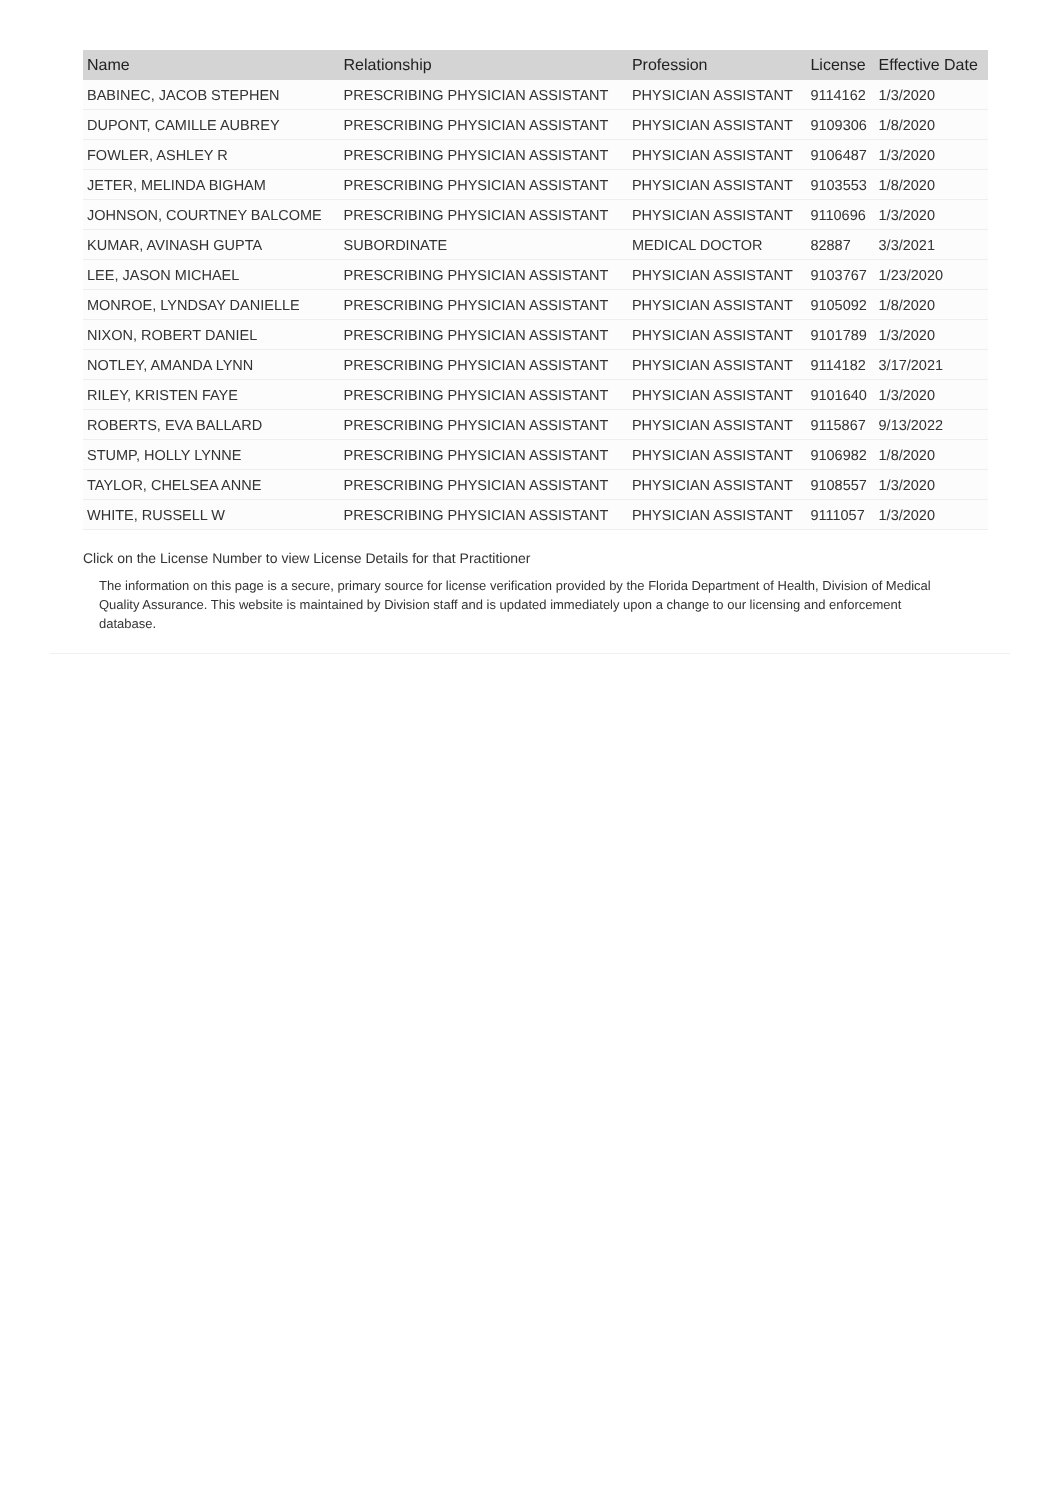| Name | Relationship | Profession | License | Effective Date |
| --- | --- | --- | --- | --- |
| BABINEC, JACOB STEPHEN | PRESCRIBING PHYSICIAN ASSISTANT | PHYSICIAN ASSISTANT | 9114162 | 1/3/2020 |
| DUPONT, CAMILLE AUBREY | PRESCRIBING PHYSICIAN ASSISTANT | PHYSICIAN ASSISTANT | 9109306 | 1/8/2020 |
| FOWLER, ASHLEY R | PRESCRIBING PHYSICIAN ASSISTANT | PHYSICIAN ASSISTANT | 9106487 | 1/3/2020 |
| JETER, MELINDA BIGHAM | PRESCRIBING PHYSICIAN ASSISTANT | PHYSICIAN ASSISTANT | 9103553 | 1/8/2020 |
| JOHNSON, COURTNEY BALCOME | PRESCRIBING PHYSICIAN ASSISTANT | PHYSICIAN ASSISTANT | 9110696 | 1/3/2020 |
| KUMAR, AVINASH GUPTA | SUBORDINATE | MEDICAL DOCTOR | 82887 | 3/3/2021 |
| LEE, JASON MICHAEL | PRESCRIBING PHYSICIAN ASSISTANT | PHYSICIAN ASSISTANT | 9103767 | 1/23/2020 |
| MONROE, LYNDSAY DANIELLE | PRESCRIBING PHYSICIAN ASSISTANT | PHYSICIAN ASSISTANT | 9105092 | 1/8/2020 |
| NIXON, ROBERT DANIEL | PRESCRIBING PHYSICIAN ASSISTANT | PHYSICIAN ASSISTANT | 9101789 | 1/3/2020 |
| NOTLEY, AMANDA LYNN | PRESCRIBING PHYSICIAN ASSISTANT | PHYSICIAN ASSISTANT | 9114182 | 3/17/2021 |
| RILEY, KRISTEN FAYE | PRESCRIBING PHYSICIAN ASSISTANT | PHYSICIAN ASSISTANT | 9101640 | 1/3/2020 |
| ROBERTS, EVA BALLARD | PRESCRIBING PHYSICIAN ASSISTANT | PHYSICIAN ASSISTANT | 9115867 | 9/13/2022 |
| STUMP, HOLLY LYNNE | PRESCRIBING PHYSICIAN ASSISTANT | PHYSICIAN ASSISTANT | 9106982 | 1/8/2020 |
| TAYLOR, CHELSEA ANNE | PRESCRIBING PHYSICIAN ASSISTANT | PHYSICIAN ASSISTANT | 9108557 | 1/3/2020 |
| WHITE, RUSSELL W | PRESCRIBING PHYSICIAN ASSISTANT | PHYSICIAN ASSISTANT | 9111057 | 1/3/2020 |
Click on the License Number to view License Details for that Practitioner
The information on this page is a secure, primary source for license verification provided by the Florida Department of Health, Division of Medical Quality Assurance. This website is maintained by Division staff and is updated immediately upon a change to our licensing and enforcement database.